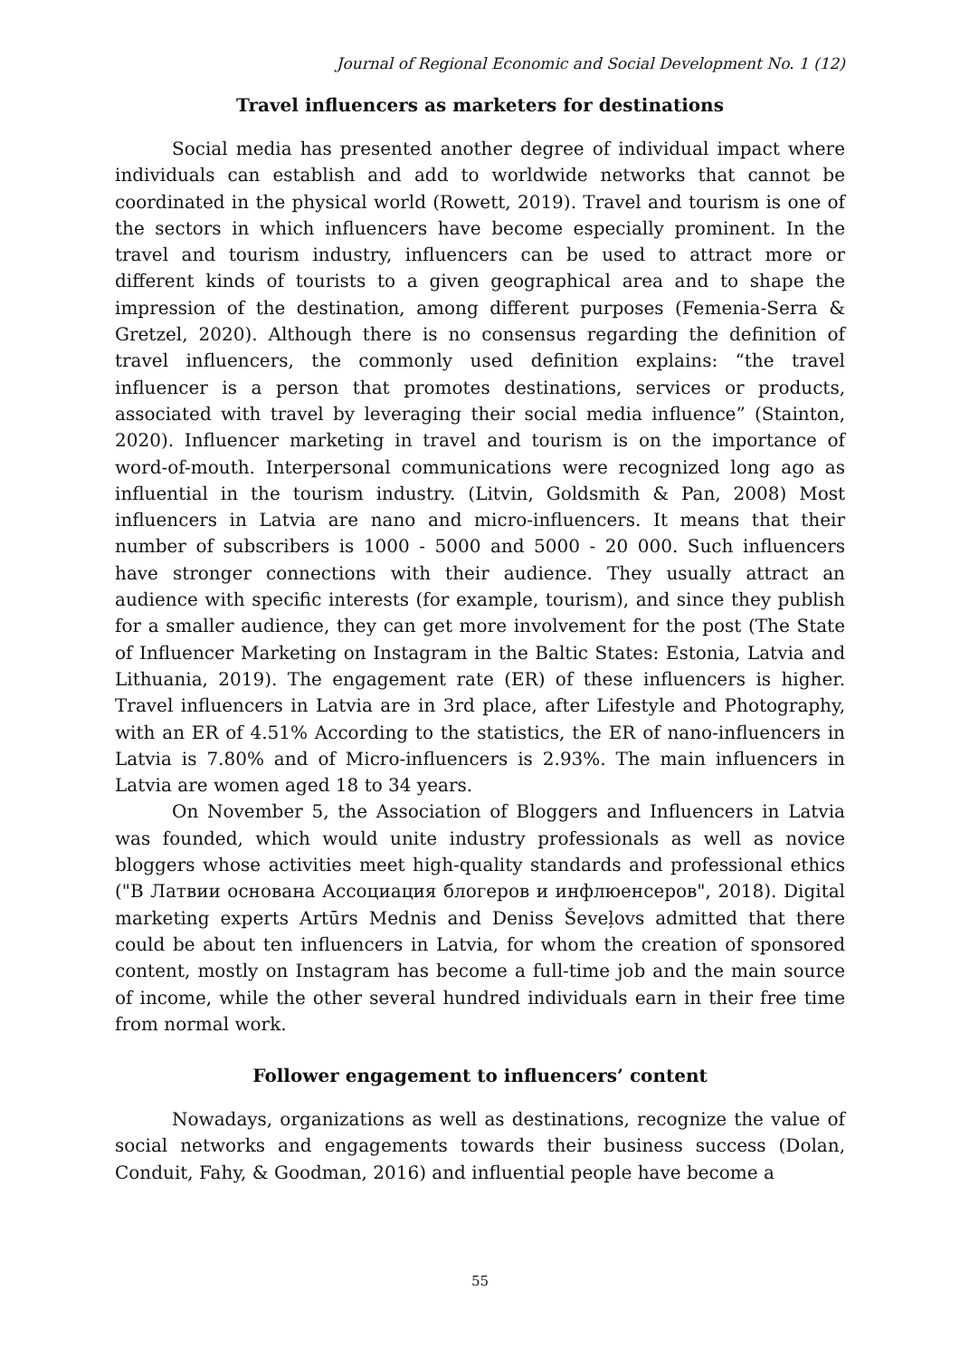Journal of Regional Economic and Social Development No. 1 (12)
Travel influencers as marketers for destinations
Social media has presented another degree of individual impact where individuals can establish and add to worldwide networks that cannot be coordinated in the physical world (Rowett, 2019). Travel and tourism is one of the sectors in which influencers have become especially prominent. In the travel and tourism industry, influencers can be used to attract more or different kinds of tourists to a given geographical area and to shape the impression of the destination, among different purposes (Femenia-Serra & Gretzel, 2020). Although there is no consensus regarding the definition of travel influencers, the commonly used definition explains: “the travel influencer is a person that promotes destinations, services or products, associated with travel by leveraging their social media influence” (Stainton, 2020). Influencer marketing in travel and tourism is on the importance of word-of-mouth. Interpersonal communications were recognized long ago as influential in the tourism industry. (Litvin, Goldsmith & Pan, 2008) Most influencers in Latvia are nano and micro-influencers. It means that their number of subscribers is 1000 - 5000 and 5000 - 20 000. Such influencers have stronger connections with their audience. They usually attract an audience with specific interests (for example, tourism), and since they publish for a smaller audience, they can get more involvement for the post (The State of Influencer Marketing on Instagram in the Baltic States: Estonia, Latvia and Lithuania, 2019). The engagement rate (ER) of these influencers is higher. Travel influencers in Latvia are in 3rd place, after Lifestyle and Photography, with an ER of 4.51% According to the statistics, the ER of nano-influencers in Latvia is 7.80% and of Micro-influencers is 2.93%. The main influencers in Latvia are women aged 18 to 34 years.
On November 5, the Association of Bloggers and Influencers in Latvia was founded, which would unite industry professionals as well as novice bloggers whose activities meet high-quality standards and professional ethics ("В Латвии основана Ассоциация блогеров и инфлюенсеров", 2018). Digital marketing experts Artūrs Mednis and Deniss Ševeļovs admitted that there could be about ten influencers in Latvia, for whom the creation of sponsored content, mostly on Instagram has become a full-time job and the main source of income, while the other several hundred individuals earn in their free time from normal work.
Follower engagement to influencers’ content
Nowadays, organizations as well as destinations, recognize the value of social networks and engagements towards their business success (Dolan, Conduit, Fahy, & Goodman, 2016) and influential people have become a
55